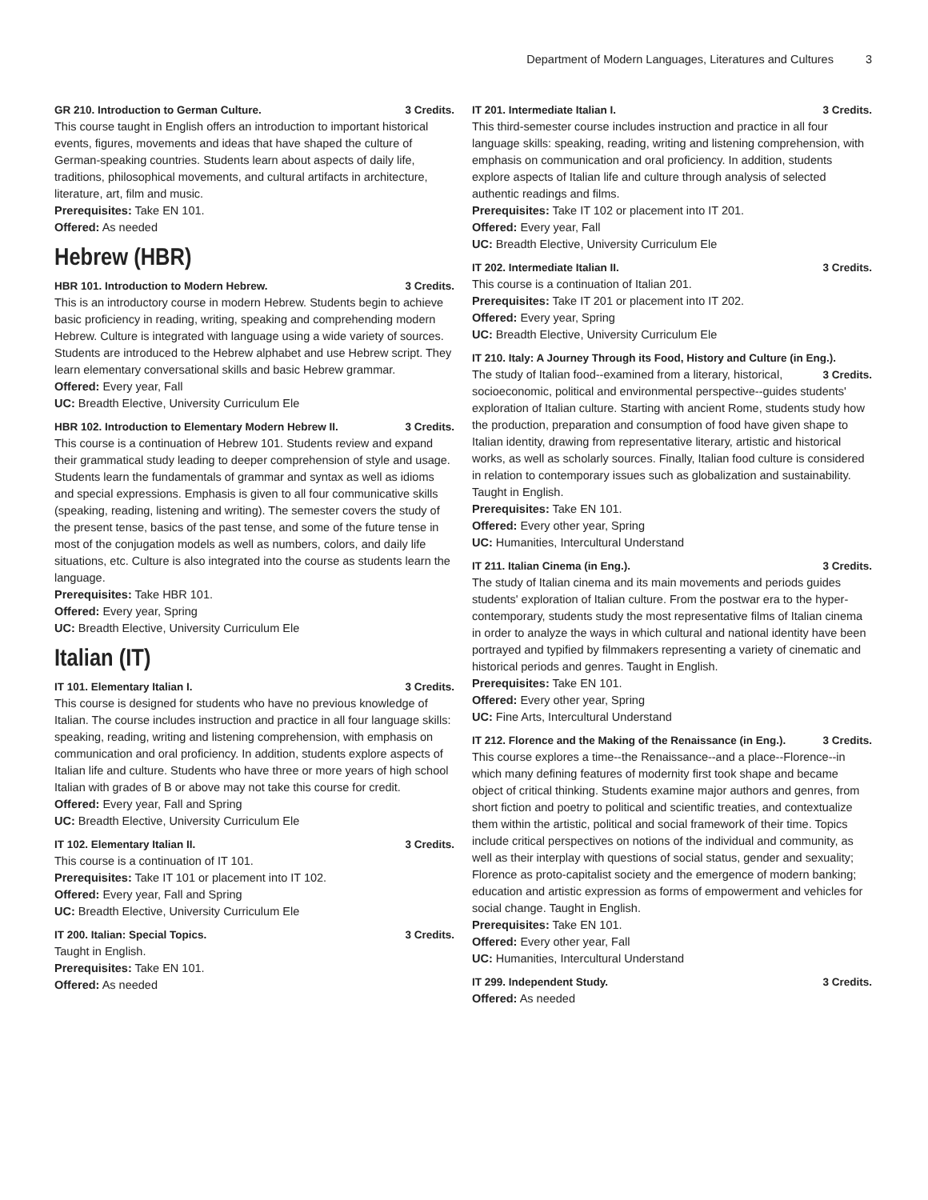Department of Modern Languages, Literatures and Cultures 3
GR 210. Introduction to German Culture. 3 Credits.
This course taught in English offers an introduction to important historical events, figures, movements and ideas that have shaped the culture of German-speaking countries. Students learn about aspects of daily life, traditions, philosophical movements, and cultural artifacts in architecture, literature, art, film and music.
Prerequisites: Take EN 101.
Offered: As needed
Hebrew (HBR)
HBR 101. Introduction to Modern Hebrew. 3 Credits.
This is an introductory course in modern Hebrew. Students begin to achieve basic proficiency in reading, writing, speaking and comprehending modern Hebrew. Culture is integrated with language using a wide variety of sources. Students are introduced to the Hebrew alphabet and use Hebrew script. They learn elementary conversational skills and basic Hebrew grammar.
Offered: Every year, Fall
UC: Breadth Elective, University Curriculum Ele
HBR 102. Introduction to Elementary Modern Hebrew II. 3 Credits.
This course is a continuation of Hebrew 101. Students review and expand their grammatical study leading to deeper comprehension of style and usage. Students learn the fundamentals of grammar and syntax as well as idioms and special expressions. Emphasis is given to all four communicative skills (speaking, reading, listening and writing). The semester covers the study of the present tense, basics of the past tense, and some of the future tense in most of the conjugation models as well as numbers, colors, and daily life situations, etc. Culture is also integrated into the course as students learn the language.
Prerequisites: Take HBR 101.
Offered: Every year, Spring
UC: Breadth Elective, University Curriculum Ele
Italian (IT)
IT 101. Elementary Italian I. 3 Credits.
This course is designed for students who have no previous knowledge of Italian. The course includes instruction and practice in all four language skills: speaking, reading, writing and listening comprehension, with emphasis on communication and oral proficiency. In addition, students explore aspects of Italian life and culture. Students who have three or more years of high school Italian with grades of B or above may not take this course for credit.
Offered: Every year, Fall and Spring
UC: Breadth Elective, University Curriculum Ele
IT 102. Elementary Italian II. 3 Credits.
This course is a continuation of IT 101.
Prerequisites: Take IT 101 or placement into IT 102.
Offered: Every year, Fall and Spring
UC: Breadth Elective, University Curriculum Ele
IT 200. Italian: Special Topics. 3 Credits.
Taught in English.
Prerequisites: Take EN 101.
Offered: As needed
IT 201. Intermediate Italian I. 3 Credits.
This third-semester course includes instruction and practice in all four language skills: speaking, reading, writing and listening comprehension, with emphasis on communication and oral proficiency. In addition, students explore aspects of Italian life and culture through analysis of selected authentic readings and films.
Prerequisites: Take IT 102 or placement into IT 201.
Offered: Every year, Fall
UC: Breadth Elective, University Curriculum Ele
IT 202. Intermediate Italian II. 3 Credits.
This course is a continuation of Italian 201.
Prerequisites: Take IT 201 or placement into IT 202.
Offered: Every year, Spring
UC: Breadth Elective, University Curriculum Ele
IT 210. Italy: A Journey Through its Food, History and Culture (in Eng.). 3 Credits.
The study of Italian food--examined from a literary, historical, socioeconomic, political and environmental perspective--guides students' exploration of Italian culture. Starting with ancient Rome, students study how the production, preparation and consumption of food have given shape to Italian identity, drawing from representative literary, artistic and historical works, as well as scholarly sources. Finally, Italian food culture is considered in relation to contemporary issues such as globalization and sustainability. Taught in English.
Prerequisites: Take EN 101.
Offered: Every other year, Spring
UC: Humanities, Intercultural Understand
IT 211. Italian Cinema (in Eng.). 3 Credits.
The study of Italian cinema and its main movements and periods guides students' exploration of Italian culture. From the postwar era to the hyper-contemporary, students study the most representative films of Italian cinema in order to analyze the ways in which cultural and national identity have been portrayed and typified by filmmakers representing a variety of cinematic and historical periods and genres. Taught in English.
Prerequisites: Take EN 101.
Offered: Every other year, Spring
UC: Fine Arts, Intercultural Understand
IT 212. Florence and the Making of the Renaissance (in Eng.). 3 Credits.
This course explores a time--the Renaissance--and a place--Florence--in which many defining features of modernity first took shape and became object of critical thinking. Students examine major authors and genres, from short fiction and poetry to political and scientific treaties, and contextualize them within the artistic, political and social framework of their time. Topics include critical perspectives on notions of the individual and community, as well as their interplay with questions of social status, gender and sexuality; Florence as proto-capitalist society and the emergence of modern banking; education and artistic expression as forms of empowerment and vehicles for social change. Taught in English.
Prerequisites: Take EN 101.
Offered: Every other year, Fall
UC: Humanities, Intercultural Understand
IT 299. Independent Study. 3 Credits.
Offered: As needed